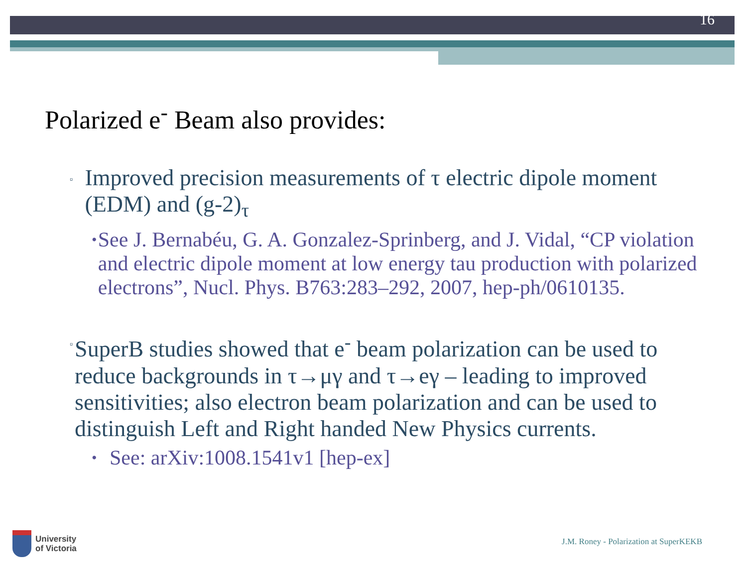16
Polarized e<sup>-</sup> Beam also provides:
▫ Improved precision measurements of τ electric dipole moment (EDM) and (g-2)<sub>τ</sub>
• See J. Bernabéu, G. A. Gonzalez-Sprinberg, and J. Vidal, “CP violation and electric dipole moment at low energy tau production with polarized electrons”, Nucl. Phys. B763:283–292, 2007, hep-ph/0610135.
▫ SuperB studies showed that e<sup>-</sup> beam polarization can be used to reduce backgrounds in τ→μγ and τ→eγ – leading to improved sensitivities; also electron beam polarization and can be used to distinguish Left and Right handed New Physics currents.
• See: arXiv:1008.1541v1 [hep-ex]
University
of Victoria
J.M. Roney - Polarization at SuperKEKB